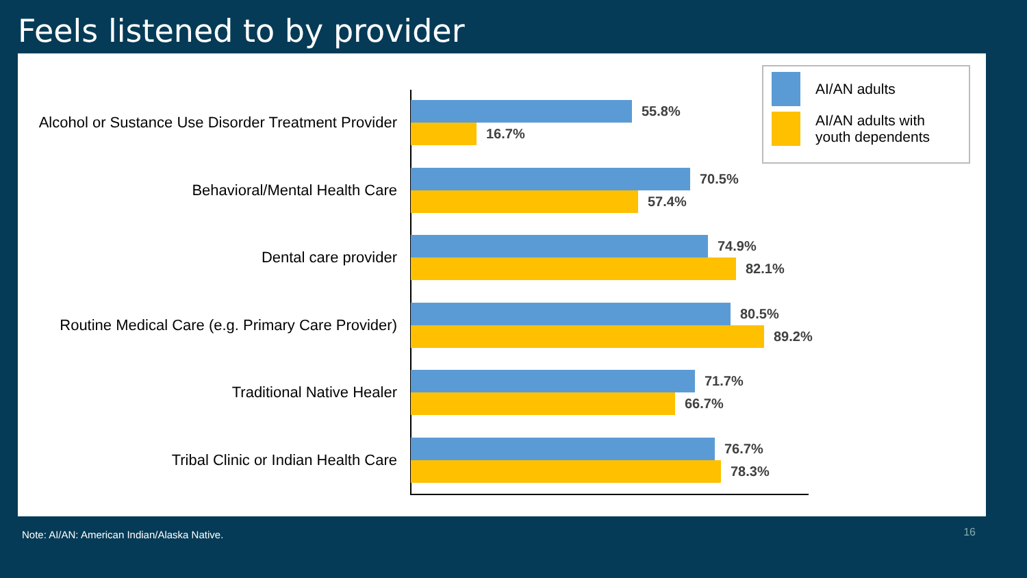Feels listened to by provider
Alcohol or Sustance Use Disorder Treatment Provider
55.8%
16.7%
Behavioral/Mental Health Care
70.5%
57.4%
Dental care provider
74.9%
82.1%
Routine Medical Care (e.g. Primary Care Provider)
80.5%
89.2%
Traditional Native Healer
71.7%
66.7%
Tribal Clinic or Indian Health Care
76.7%
78.3%
AI/AN adults
AI/AN adults with youth dependents
Note: AI/AN: American Indian/Alaska Native.
16